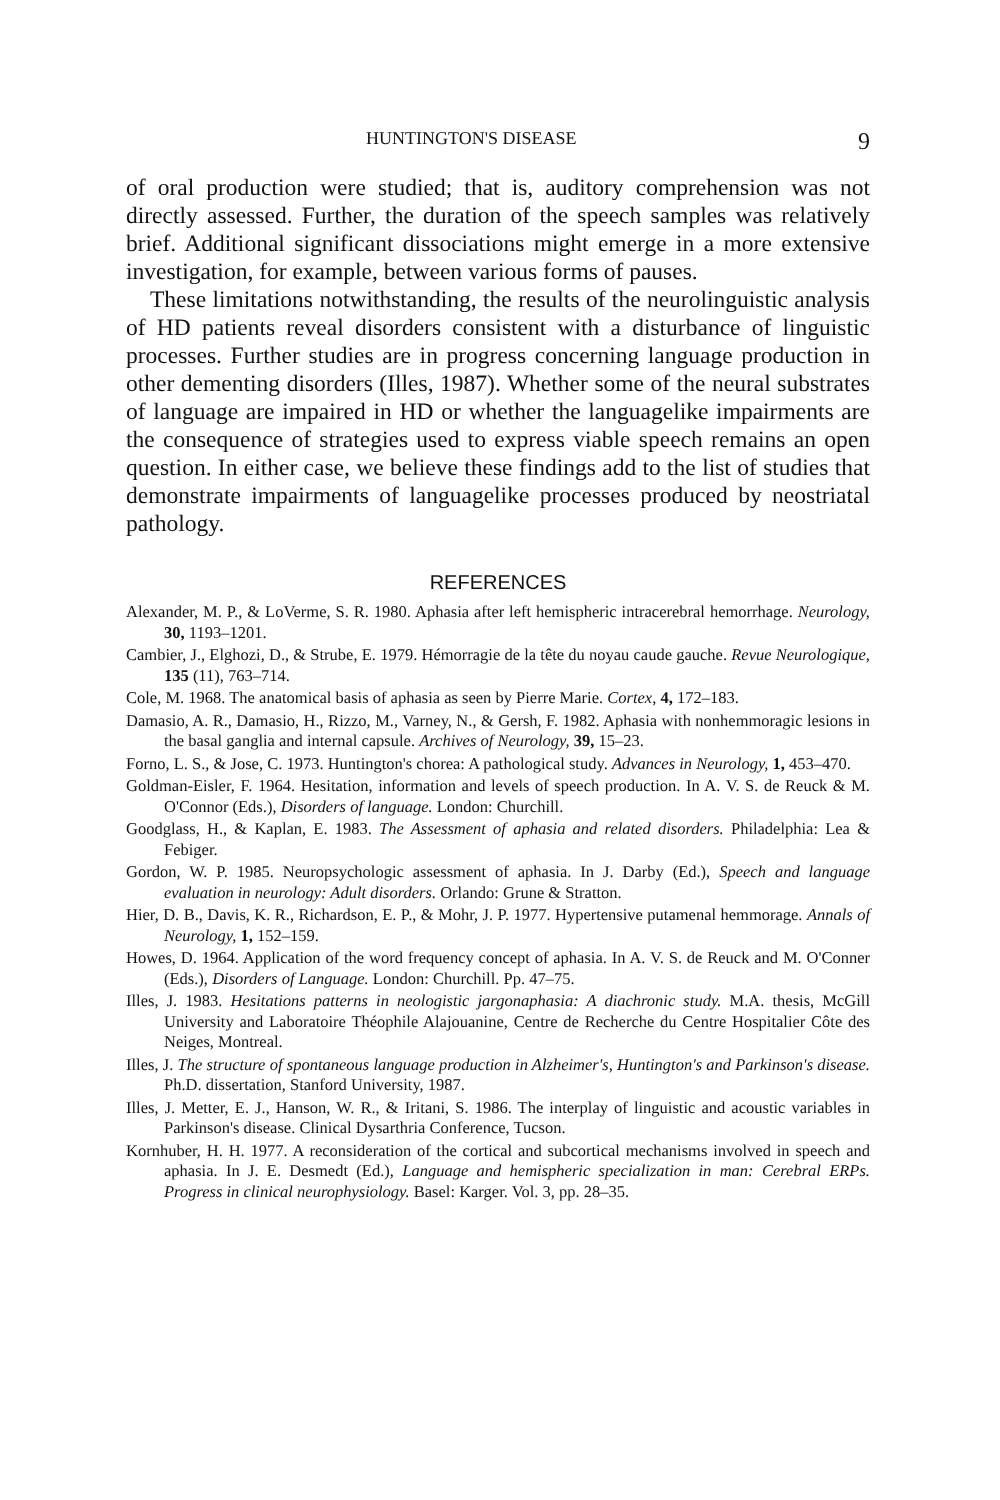HUNTINGTON'S DISEASE 9
of oral production were studied; that is, auditory comprehension was not directly assessed. Further, the duration of the speech samples was relatively brief. Additional significant dissociations might emerge in a more extensive investigation, for example, between various forms of pauses.
These limitations notwithstanding, the results of the neurolinguistic analysis of HD patients reveal disorders consistent with a disturbance of linguistic processes. Further studies are in progress concerning language production in other dementing disorders (Illes, 1987). Whether some of the neural substrates of language are impaired in HD or whether the languagelike impairments are the consequence of strategies used to express viable speech remains an open question. In either case, we believe these findings add to the list of studies that demonstrate impairments of languagelike processes produced by neostriatal pathology.
REFERENCES
Alexander, M. P., & LoVerme, S. R. 1980. Aphasia after left hemispheric intracerebral hemorrhage. Neurology, 30, 1193–1201.
Cambier, J., Elghozi, D., & Strube, E. 1979. Hémorragie de la tête du noyau caude gauche. Revue Neurologique, 135 (11), 763–714.
Cole, M. 1968. The anatomical basis of aphasia as seen by Pierre Marie. Cortex, 4, 172–183.
Damasio, A. R., Damasio, H., Rizzo, M., Varney, N., & Gersh, F. 1982. Aphasia with nonhemmoragic lesions in the basal ganglia and internal capsule. Archives of Neurology, 39, 15–23.
Forno, L. S., & Jose, C. 1973. Huntington's chorea: A pathological study. Advances in Neurology, 1, 453–470.
Goldman-Eisler, F. 1964. Hesitation, information and levels of speech production. In A. V. S. de Reuck & M. O'Connor (Eds.), Disorders of language. London: Churchill.
Goodglass, H., & Kaplan, E. 1983. The Assessment of aphasia and related disorders. Philadelphia: Lea & Febiger.
Gordon, W. P. 1985. Neuropsychologic assessment of aphasia. In J. Darby (Ed.), Speech and language evaluation in neurology: Adult disorders. Orlando: Grune & Stratton.
Hier, D. B., Davis, K. R., Richardson, E. P., & Mohr, J. P. 1977. Hypertensive putamenal hemmorage. Annals of Neurology, 1, 152–159.
Howes, D. 1964. Application of the word frequency concept of aphasia. In A. V. S. de Reuck and M. O'Conner (Eds.), Disorders of Language. London: Churchill. Pp. 47–75.
Illes, J. 1983. Hesitations patterns in neologistic jargonaphasia: A diachronic study. M.A. thesis, McGill University and Laboratoire Théophile Alajouanine, Centre de Recherche du Centre Hospitalier Côte des Neiges, Montreal.
Illes, J. The structure of spontaneous language production in Alzheimer's, Huntington's and Parkinson's disease. Ph.D. dissertation, Stanford University, 1987.
Illes, J. Metter, E. J., Hanson, W. R., & Iritani, S. 1986. The interplay of linguistic and acoustic variables in Parkinson's disease. Clinical Dysarthria Conference, Tucson.
Kornhuber, H. H. 1977. A reconsideration of the cortical and subcortical mechanisms involved in speech and aphasia. In J. E. Desmedt (Ed.), Language and hemispheric specialization in man: Cerebral ERPs. Progress in clinical neurophysiology. Basel: Karger. Vol. 3, pp. 28–35.